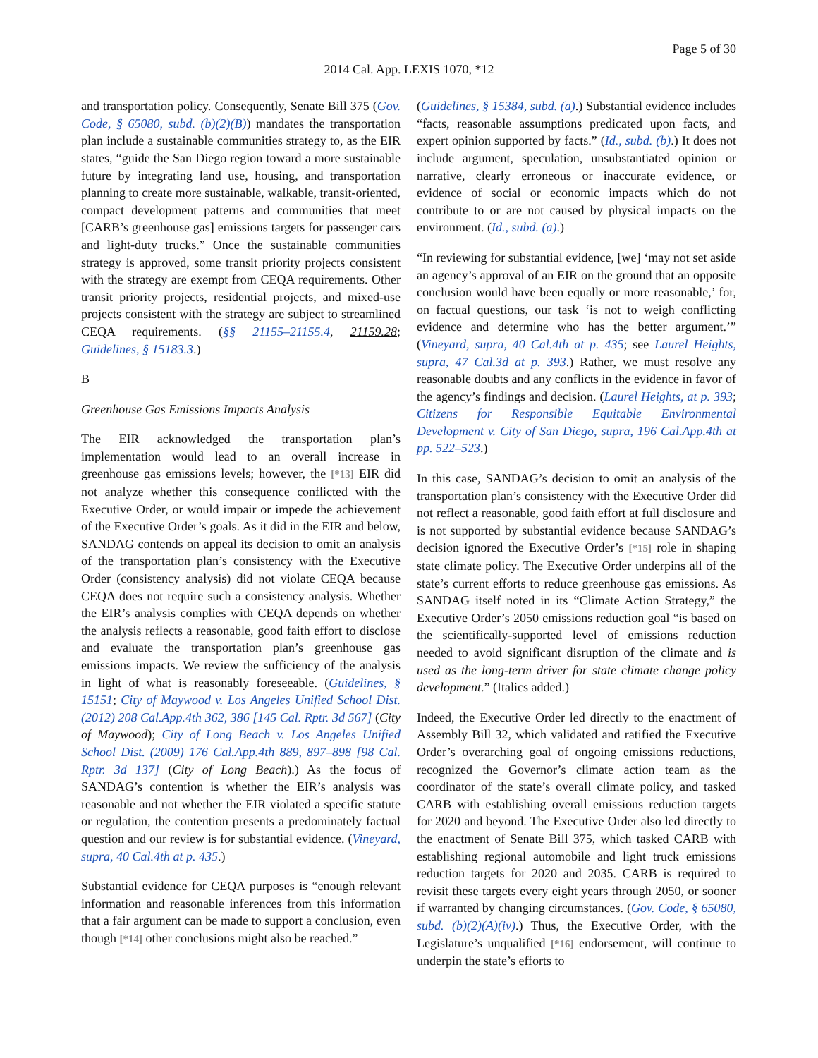Page 5 of 30
2014 Cal. App. LEXIS 1070, *12
and transportation policy. Consequently, Senate Bill 375 (Gov. Code, § 65080, subd. (b)(2)(B)) mandates the transportation plan include a sustainable communities strategy to, as the EIR states, “guide the San Diego region toward a more sustainable future by integrating land use, housing, and transportation planning to create more sustainable, walkable, transit-oriented, compact development patterns and communities that meet [CARB’s greenhouse gas] emissions targets for passenger cars and light-duty trucks.” Once the sustainable communities strategy is approved, some transit priority projects consistent with the strategy are exempt from CEQA requirements. Other transit priority projects, residential projects, and mixed-use projects consistent with the strategy are subject to streamlined CEQA requirements. (§§ 21155–21155.4, 21159.28; Guidelines, § 15183.3.)
B
Greenhouse Gas Emissions Impacts Analysis
The EIR acknowledged the transportation plan’s implementation would lead to an overall increase in greenhouse gas emissions levels; however, the [*13] EIR did not analyze whether this consequence conflicted with the Executive Order, or would impair or impede the achievement of the Executive Order’s goals. As it did in the EIR and below, SANDAG contends on appeal its decision to omit an analysis of the transportation plan’s consistency with the Executive Order (consistency analysis) did not violate CEQA because CEQA does not require such a consistency analysis. Whether the EIR’s analysis complies with CEQA depends on whether the analysis reflects a reasonable, good faith effort to disclose and evaluate the transportation plan’s greenhouse gas emissions impacts. We review the sufficiency of the analysis in light of what is reasonably foreseeable. (Guidelines, § 15151; City of Maywood v. Los Angeles Unified School Dist. (2012) 208 Cal.App.4th 362, 386 [145 Cal. Rptr. 3d 567] (City of Maywood); City of Long Beach v. Los Angeles Unified School Dist. (2009) 176 Cal.App.4th 889, 897–898 [98 Cal. Rptr. 3d 137] (City of Long Beach).) As the focus of SANDAG’s contention is whether the EIR’s analysis was reasonable and not whether the EIR violated a specific statute or regulation, the contention presents a predominately factual question and our review is for substantial evidence. (Vineyard, supra, 40 Cal.4th at p. 435.)
Substantial evidence for CEQA purposes is “enough relevant information and reasonable inferences from this information that a fair argument can be made to support a conclusion, even though [*14] other conclusions might also be reached.”
(Guidelines, § 15384, subd. (a).) Substantial evidence includes “facts, reasonable assumptions predicated upon facts, and expert opinion supported by facts.” (Id., subd. (b).) It does not include argument, speculation, unsubstantiated opinion or narrative, clearly erroneous or inaccurate evidence, or evidence of social or economic impacts which do not contribute to or are not caused by physical impacts on the environment. (Id., subd. (a).)
“In reviewing for substantial evidence, [we] ‘may not set aside an agency’s approval of an EIR on the ground that an opposite conclusion would have been equally or more reasonable,’ for, on factual questions, our task ‘is not to weigh conflicting evidence and determine who has the better argument.’” (Vineyard, supra, 40 Cal.4th at p. 435; see Laurel Heights, supra, 47 Cal.3d at p. 393.) Rather, we must resolve any reasonable doubts and any conflicts in the evidence in favor of the agency’s findings and decision. (Laurel Heights, at p. 393; Citizens for Responsible Equitable Environmental Development v. City of San Diego, supra, 196 Cal.App.4th at pp. 522–523.)
In this case, SANDAG’s decision to omit an analysis of the transportation plan’s consistency with the Executive Order did not reflect a reasonable, good faith effort at full disclosure and is not supported by substantial evidence because SANDAG’s decision ignored the Executive Order’s [*15] role in shaping state climate policy. The Executive Order underpins all of the state’s current efforts to reduce greenhouse gas emissions. As SANDAG itself noted in its “Climate Action Strategy,” the Executive Order’s 2050 emissions reduction goal “is based on the scientifically-supported level of emissions reduction needed to avoid significant disruption of the climate and is used as the long-term driver for state climate change policy development.” (Italics added.)
Indeed, the Executive Order led directly to the enactment of Assembly Bill 32, which validated and ratified the Executive Order’s overarching goal of ongoing emissions reductions, recognized the Governor’s climate action team as the coordinator of the state’s overall climate policy, and tasked CARB with establishing overall emissions reduction targets for 2020 and beyond. The Executive Order also led directly to the enactment of Senate Bill 375, which tasked CARB with establishing regional automobile and light truck emissions reduction targets for 2020 and 2035. CARB is required to revisit these targets every eight years through 2050, or sooner if warranted by changing circumstances. (Gov. Code, § 65080, subd. (b)(2)(A)(iv).) Thus, the Executive Order, with the Legislature’s unqualified [*16] endorsement, will continue to underpin the state’s efforts to